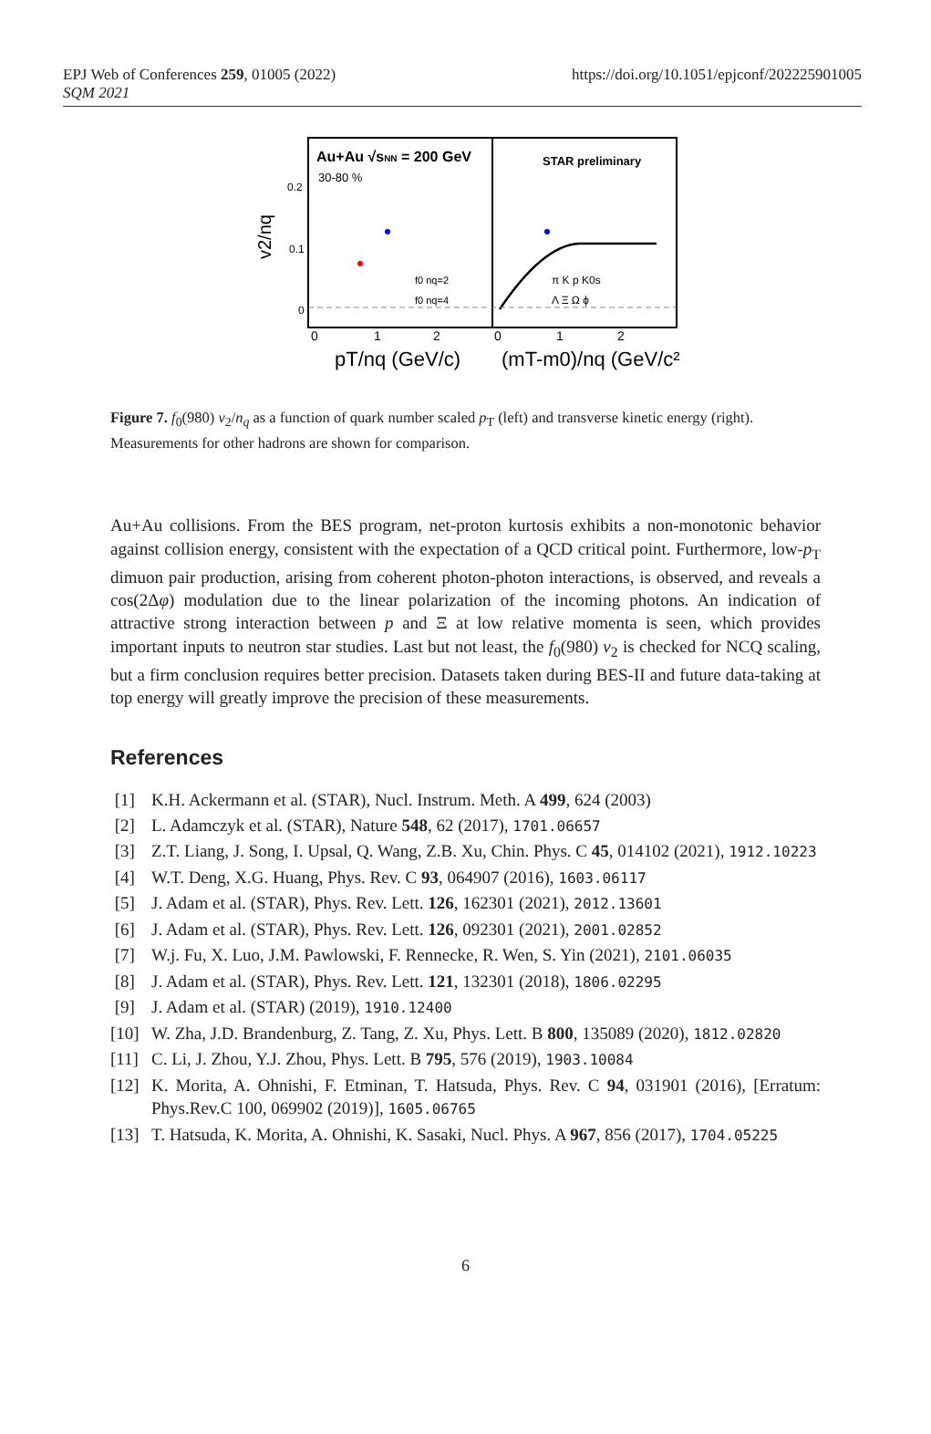EPJ Web of Conferences 259, 01005 (2022)
SQM 2021
https://doi.org/10.1051/epjconf/202225901005
Au+Au √sNN = 200 GeV
30-80 %
STAR preliminary
0.2
0.1
0
v2/nq
0
1
2
0
1
2
pT/nq (GeV/c)
(mT-m0)/nq (GeV/c²)
f0 nq=2
f0 nq=4
π K p K0s
Λ Ξ Ω ϕ
Figure 7. f<sub>0</sub>(980) v<sub>2</sub>/n<sub>q</sub> as a function of quark number scaled p<sub>T</sub> (left) and transverse kinetic energy (right). Measurements for other hadrons are shown for comparison.
Au+Au collisions. From the BES program, net-proton kurtosis exhibits a non-monotonic behavior against collision energy, consistent with the expectation of a QCD critical point. Furthermore, low-p<sub>T</sub> dimuon pair production, arising from coherent photon-photon interactions, is observed, and reveals a cos(2Δφ) modulation due to the linear polarization of the incoming photons. An indication of attractive strong interaction between p and Ξ at low relative momenta is seen, which provides important inputs to neutron star studies. Last but not least, the f<sub>0</sub>(980) v<sub>2</sub> is checked for NCQ scaling, but a firm conclusion requires better precision. Datasets taken during BES-II and future data-taking at top energy will greatly improve the precision of these measurements.
References
[1] K.H. Ackermann et al. (STAR), Nucl. Instrum. Meth. A 499, 624 (2003)
[2] L. Adamczyk et al. (STAR), Nature 548, 62 (2017), 1701.06657
[3] Z.T. Liang, J. Song, I. Upsal, Q. Wang, Z.B. Xu, Chin. Phys. C 45, 014102 (2021), 1912.10223
[4] W.T. Deng, X.G. Huang, Phys. Rev. C 93, 064907 (2016), 1603.06117
[5] J. Adam et al. (STAR), Phys. Rev. Lett. 126, 162301 (2021), 2012.13601
[6] J. Adam et al. (STAR), Phys. Rev. Lett. 126, 092301 (2021), 2001.02852
[7] W.j. Fu, X. Luo, J.M. Pawlowski, F. Rennecke, R. Wen, S. Yin (2021), 2101.06035
[8] J. Adam et al. (STAR), Phys. Rev. Lett. 121, 132301 (2018), 1806.02295
[9] J. Adam et al. (STAR) (2019), 1910.12400
[10] W. Zha, J.D. Brandenburg, Z. Tang, Z. Xu, Phys. Lett. B 800, 135089 (2020), 1812.02820
[11] C. Li, J. Zhou, Y.J. Zhou, Phys. Lett. B 795, 576 (2019), 1903.10084
[12] K. Morita, A. Ohnishi, F. Etminan, T. Hatsuda, Phys. Rev. C 94, 031901 (2016), [Erratum: Phys.Rev.C 100, 069902 (2019)], 1605.06765
[13] T. Hatsuda, K. Morita, A. Ohnishi, K. Sasaki, Nucl. Phys. A 967, 856 (2017), 1704.05225
6